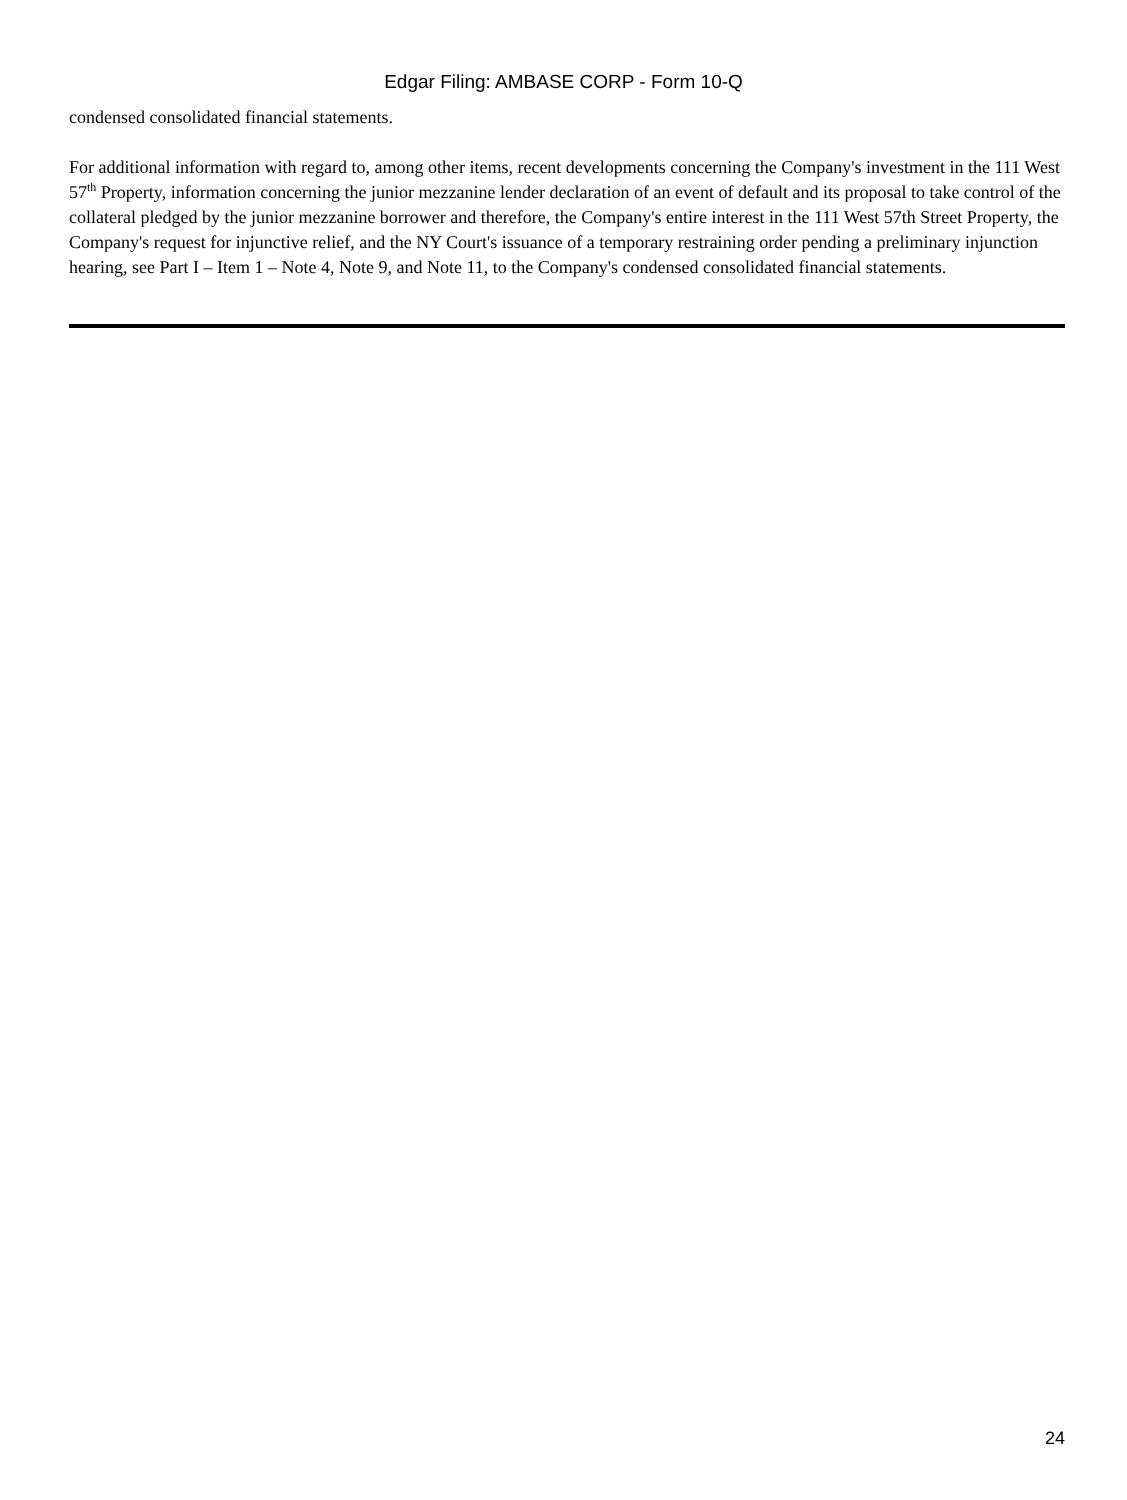Edgar Filing: AMBASE CORP - Form 10-Q
condensed consolidated financial statements.
For additional information with regard to, among other items, recent developments concerning the Company's investment in the 111 West 57<sup>th</sup> Property, information concerning the junior mezzanine lender declaration of an event of default and its proposal to take control of the collateral pledged by the junior mezzanine borrower and therefore, the Company's entire interest in the 111 West 57th Street Property, the Company's request for injunctive relief, and the NY Court's issuance of a temporary restraining order pending a preliminary injunction hearing, see Part I – Item 1 – Note 4, Note 9, and Note 11, to the Company's condensed consolidated financial statements.
24